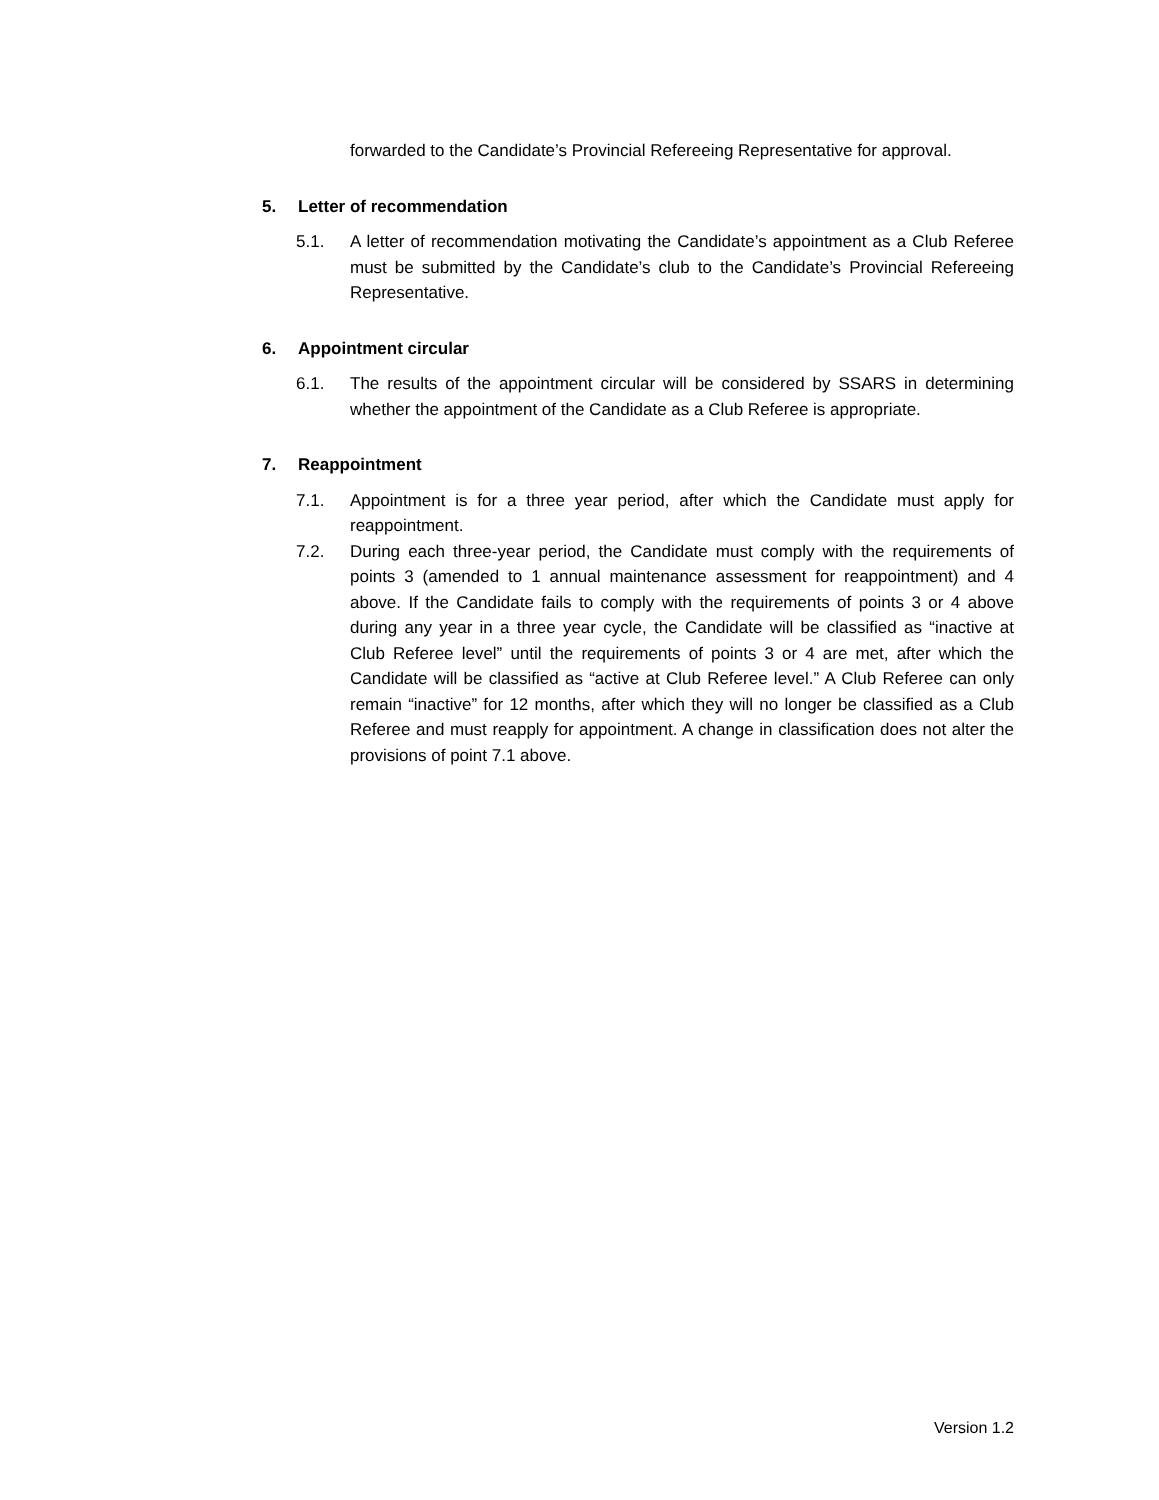forwarded to the Candidate’s Provincial Refereeing Representative for approval.
5. Letter of recommendation
5.1. A letter of recommendation motivating the Candidate’s appointment as a Club Referee must be submitted by the Candidate’s club to the Candidate’s Provincial Refereeing Representative.
6. Appointment circular
6.1. The results of the appointment circular will be considered by SSARS in determining whether the appointment of the Candidate as a Club Referee is appropriate.
7. Reappointment
7.1. Appointment is for a three year period, after which the Candidate must apply for reappointment.
7.2. During each three-year period, the Candidate must comply with the requirements of points 3 (amended to 1 annual maintenance assessment for reappointment) and 4 above. If the Candidate fails to comply with the requirements of points 3 or 4 above during any year in a three year cycle, the Candidate will be classified as “inactive at Club Referee level” until the requirements of points 3 or 4 are met, after which the Candidate will be classified as “active at Club Referee level.” A Club Referee can only remain “inactive” for 12 months, after which they will no longer be classified as a Club Referee and must reapply for appointment. A change in classification does not alter the provisions of point 7.1 above.
Version 1.2